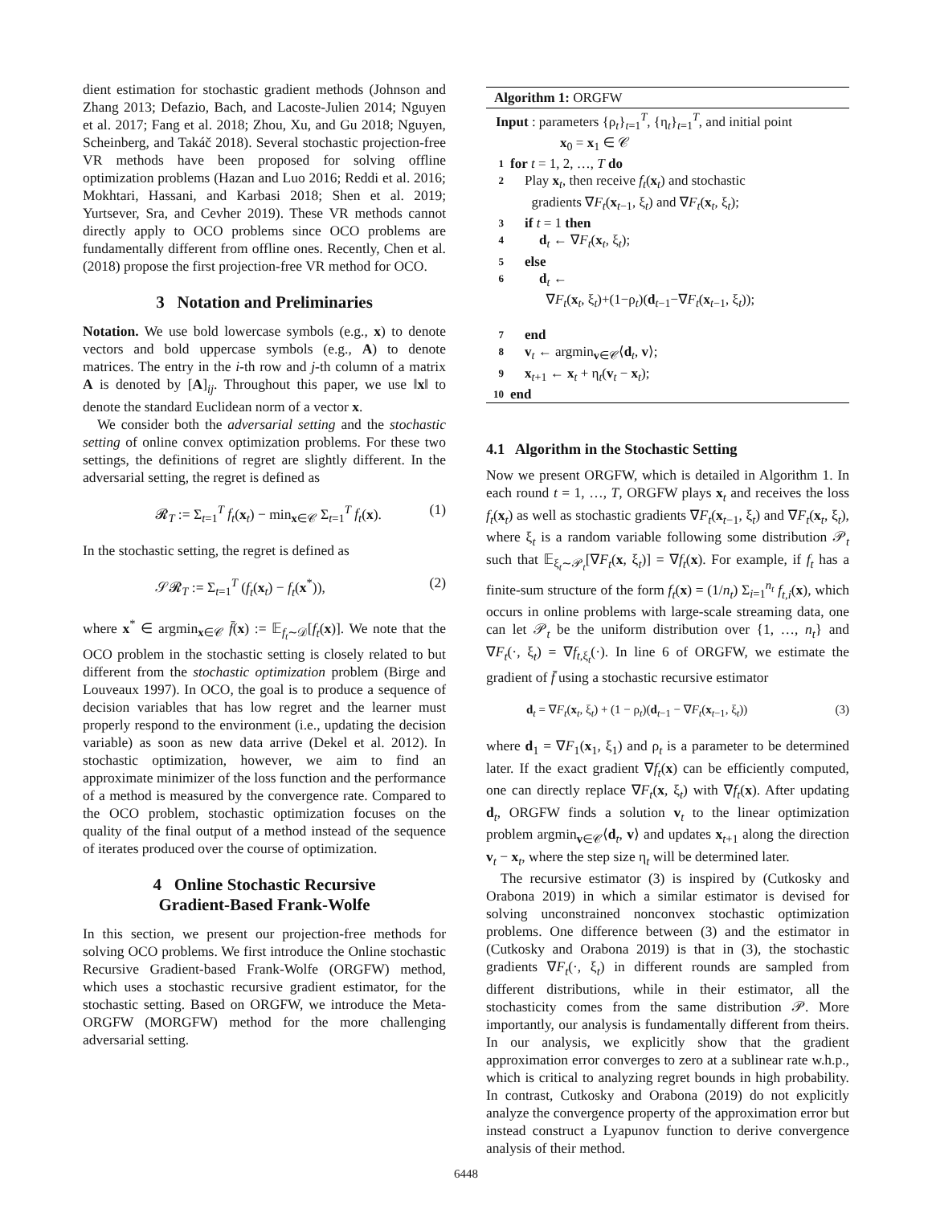dient estimation for stochastic gradient methods (Johnson and Zhang 2013; Defazio, Bach, and Lacoste-Julien 2014; Nguyen et al. 2017; Fang et al. 2018; Zhou, Xu, and Gu 2018; Nguyen, Scheinberg, and Takáč 2018). Several stochastic projection-free VR methods have been proposed for solving offline optimization problems (Hazan and Luo 2016; Reddi et al. 2016; Mokhtari, Hassani, and Karbasi 2018; Shen et al. 2019; Yurtsever, Sra, and Cevher 2019). These VR methods cannot directly apply to OCO problems since OCO problems are fundamentally different from offline ones. Recently, Chen et al. (2018) propose the first projection-free VR method for OCO.
3 Notation and Preliminaries
Notation. We use bold lowercase symbols (e.g., x) to denote vectors and bold uppercase symbols (e.g., A) to denote matrices. The entry in the i-th row and j-th column of a matrix A is denoted by [A]<sub>ij</sub>. Throughout this paper, we use ‖x‖ to denote the standard Euclidean norm of a vector x.
We consider both the adversarial setting and the stochastic setting of online convex optimization problems. For these two settings, the definitions of regret are slightly different. In the adversarial setting, the regret is defined as
𝓡<sub>T</sub> := Σ<sub>t=1</sub><sup>T</sup> f<sub>t</sub>(x<sub>t</sub>) − min<sub>x∈𝒞</sub> Σ<sub>t=1</sub><sup>T</sup> f<sub>t</sub>(x). (1)
In the stochastic setting, the regret is defined as
𝒮𝓡<sub>T</sub> := Σ<sub>t=1</sub><sup>T</sup> (f<sub>t</sub>(x<sub>t</sub>) − f<sub>t</sub>(x<sup>*</sup>)), (2)
where x<sup>*</sup> ∈ argmin<sub>x∈𝒞</sub> f̄(x) := 𝔼<sub>f<sub>t</sub>∼𝒟</sub>[f<sub>t</sub>(x)]. We note that the OCO problem in the stochastic setting is closely related to but different from the stochastic optimization problem (Birge and Louveaux 1997). In OCO, the goal is to produce a sequence of decision variables that has low regret and the learner must properly respond to the environment (i.e., updating the decision variable) as soon as new data arrive (Dekel et al. 2012). In stochastic optimization, however, we aim to find an approximate minimizer of the loss function and the performance of a method is measured by the convergence rate. Compared to the OCO problem, stochastic optimization focuses on the quality of the final output of a method instead of the sequence of iterates produced over the course of optimization.
4 Online Stochastic Recursive
Gradient-Based Frank-Wolfe
In this section, we present our projection-free methods for solving OCO problems. We first introduce the Online stochastic Recursive Gradient-based Frank-Wolfe (ORGFW) method, which uses a stochastic recursive gradient estimator, for the stochastic setting. Based on ORGFW, we introduce the Meta-ORGFW (MORGFW) method for the more challenging adversarial setting.
Algorithm 1: ORGFW
Input : parameters {ρ<sub>t</sub>}<sub>t=1</sub><sup>T</sup>, {η<sub>t</sub>}<sub>t=1</sub><sup>T</sup>, and initial point
x<sub>0</sub> = x<sub>1</sub> ∈ 𝒞
1 for t = 1, 2, …, T do
2 Play x<sub>t</sub>, then receive f<sub>t</sub>(x<sub>t</sub>) and stochastic
gradients ∇F<sub>t</sub>(x<sub>t−1</sub>, ξ<sub>t</sub>) and ∇F<sub>t</sub>(x<sub>t</sub>, ξ<sub>t</sub>);
3 if t = 1 then
4 d<sub>t</sub> ← ∇F<sub>t</sub>(x<sub>t</sub>, ξ<sub>t</sub>);
5 else
6 d<sub>t</sub> ←
∇F<sub>t</sub>(x<sub>t</sub>, ξ<sub>t</sub>)+(1−ρ<sub>t</sub>)(d<sub>t−1</sub>−∇F<sub>t</sub>(x<sub>t−1</sub>, ξ<sub>t</sub>));
7 end
8 v<sub>t</sub> ← argmin<sub>v∈𝒞</sub>⟨d<sub>t</sub>, v⟩;
9 x<sub>t+1</sub> ← x<sub>t</sub> + η<sub>t</sub>(v<sub>t</sub> − x<sub>t</sub>);
10 end
4.1 Algorithm in the Stochastic Setting
Now we present ORGFW, which is detailed in Algorithm 1. In each round t = 1, …, T, ORGFW plays x<sub>t</sub> and receives the loss f<sub>t</sub>(x<sub>t</sub>) as well as stochastic gradients ∇F<sub>t</sub>(x<sub>t−1</sub>, ξ<sub>t</sub>) and ∇F<sub>t</sub>(x<sub>t</sub>, ξ<sub>t</sub>), where ξ<sub>t</sub> is a random variable following some distribution 𝒫<sub>t</sub> such that 𝔼<sub>ξ<sub>t</sub>∼𝒫<sub>t</sub></sub>[∇F<sub>t</sub>(x, ξ<sub>t</sub>)] = ∇f<sub>t</sub>(x). For example, if f<sub>t</sub> has a finite-sum structure of the form f<sub>t</sub>(x) = (1/n<sub>t</sub>) Σ<sub>i=1</sub><sup>n<sub>t</sub></sup> f<sub>t,i</sub>(x), which occurs in online problems with large-scale streaming data, one can let 𝒫<sub>t</sub> be the uniform distribution over {1, …, n<sub>t</sub>} and ∇F<sub>t</sub>(·, ξ<sub>t</sub>) = ∇f<sub>t,ξ<sub>t</sub></sub>(·). In line 6 of ORGFW, we estimate the gradient of f̄ using a stochastic recursive estimator
d<sub>t</sub> = ∇F<sub>t</sub>(x<sub>t</sub>, ξ<sub>t</sub>) + (1 − ρ<sub>t</sub>)(d<sub>t−1</sub> − ∇F<sub>t</sub>(x<sub>t−1</sub>, ξ<sub>t</sub>)) (3)
where d<sub>1</sub> = ∇F<sub>1</sub>(x<sub>1</sub>, ξ<sub>1</sub>) and ρ<sub>t</sub> is a parameter to be determined later. If the exact gradient ∇f<sub>t</sub>(x) can be efficiently computed, one can directly replace ∇F<sub>t</sub>(x, ξ<sub>t</sub>) with ∇f<sub>t</sub>(x). After updating d<sub>t</sub>, ORGFW finds a solution v<sub>t</sub> to the linear optimization problem argmin<sub>v∈𝒞</sub>⟨d<sub>t</sub>, v⟩ and updates x<sub>t+1</sub> along the direction v<sub>t</sub> − x<sub>t</sub>, where the step size η<sub>t</sub> will be determined later.
The recursive estimator (3) is inspired by (Cutkosky and Orabona 2019) in which a similar estimator is devised for solving unconstrained nonconvex stochastic optimization problems. One difference between (3) and the estimator in (Cutkosky and Orabona 2019) is that in (3), the stochastic gradients ∇F<sub>t</sub>(·, ξ<sub>t</sub>) in different rounds are sampled from different distributions, while in their estimator, all the stochasticity comes from the same distribution 𝒫. More importantly, our analysis is fundamentally different from theirs. In our analysis, we explicitly show that the gradient approximation error converges to zero at a sublinear rate w.h.p., which is critical to analyzing regret bounds in high probability. In contrast, Cutkosky and Orabona (2019) do not explicitly analyze the convergence property of the approximation error but instead construct a Lyapunov function to derive convergence analysis of their method.
6448